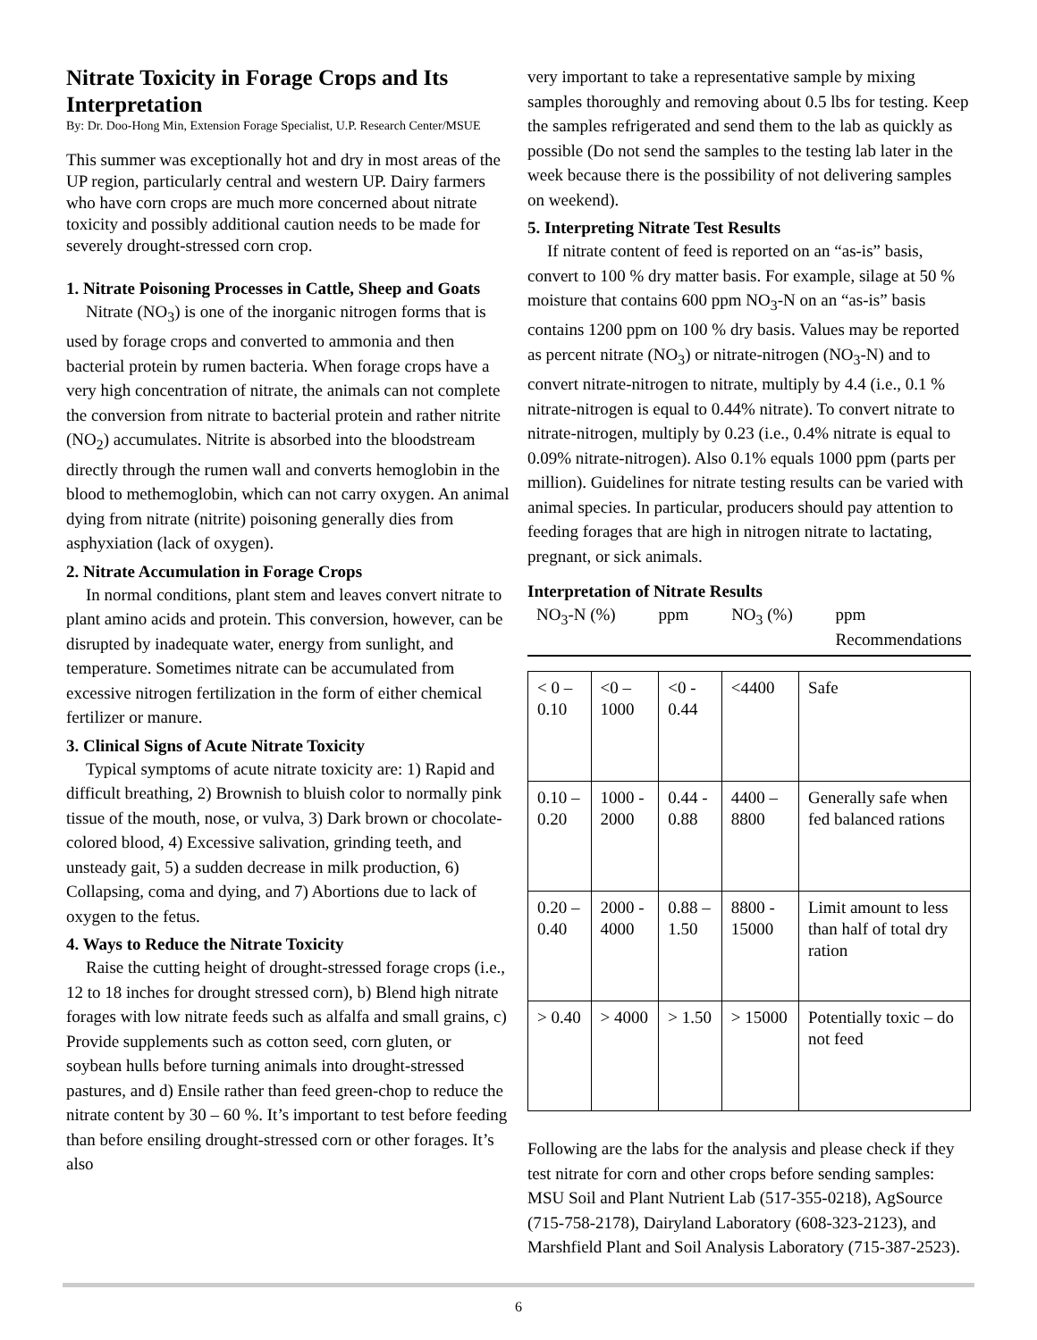Nitrate Toxicity in Forage Crops and Its Interpretation
By: Dr. Doo-Hong Min, Extension Forage Specialist, U.P. Research Center/MSUE
This summer was exceptionally hot and dry in most areas of the UP region, particularly central and western UP. Dairy farmers who have corn crops are much more concerned about nitrate toxicity and possibly additional caution needs to be made for severely drought-stressed corn crop.
1. Nitrate Poisoning Processes in Cattle, Sheep and Goats
Nitrate (NO<sub>3</sub>) is one of the inorganic nitrogen forms that is used by forage crops and converted to ammonia and then bacterial protein by rumen bacteria. When forage crops have a very high concentration of nitrate, the animals can not complete the conversion from nitrate to bacterial protein and rather nitrite (NO<sub>2</sub>) accumulates. Nitrite is absorbed into the bloodstream directly through the rumen wall and converts hemoglobin in the blood to methemoglobin, which can not carry oxygen. An animal dying from nitrate (nitrite) poisoning generally dies from asphyxiation (lack of oxygen).
2. Nitrate Accumulation in Forage Crops
In normal conditions, plant stem and leaves convert nitrate to plant amino acids and protein. This conversion, however, can be disrupted by inadequate water, energy from sunlight, and temperature. Sometimes nitrate can be accumulated from excessive nitrogen fertilization in the form of either chemical fertilizer or manure.
3. Clinical Signs of Acute Nitrate Toxicity
Typical symptoms of acute nitrate toxicity are: 1) Rapid and difficult breathing, 2) Brownish to bluish color to normally pink tissue of the mouth, nose, or vulva, 3) Dark brown or chocolate-colored blood, 4) Excessive salivation, grinding teeth, and unsteady gait, 5) a sudden decrease in milk production, 6) Collapsing, coma and dying, and 7) Abortions due to lack of oxygen to the fetus.
4. Ways to Reduce the Nitrate Toxicity
Raise the cutting height of drought-stressed forage crops (i.e., 12 to 18 inches for drought stressed corn), b) Blend high nitrate forages with low nitrate feeds such as alfalfa and small grains, c) Provide supplements such as cotton seed, corn gluten, or soybean hulls before turning animals into drought-stressed pastures, and d) Ensile rather than feed green-chop to reduce the nitrate content by 30 – 60 %. It’s important to test before feeding than before ensiling drought-stressed corn or other forages. It’s also
very important to take a representative sample by mixing samples thoroughly and removing about 0.5 lbs for testing. Keep the samples refrigerated and send them to the lab as quickly as possible (Do not send the samples to the testing lab later in the week because there is the possibility of not delivering samples on weekend).
5. Interpreting Nitrate Test Results
If nitrate content of feed is reported on an “as-is” basis, convert to 100 % dry matter basis. For example, silage at 50 % moisture that contains 600 ppm NO<sub>3</sub>-N on an “as-is” basis contains 1200 ppm on 100 % dry basis. Values may be reported as percent nitrate (NO<sub>3</sub>) or nitrate-nitrogen (NO<sub>3</sub>-N) and to convert nitrate-nitrogen to nitrate, multiply by 4.4 (i.e., 0.1 % nitrate-nitrogen is equal to 0.44% nitrate). To convert nitrate to nitrate-nitrogen, multiply by 0.23 (i.e., 0.4% nitrate is equal to 0.09% nitrate-nitrogen). Also 0.1% equals 1000 ppm (parts per million). Guidelines for nitrate testing results can be varied with animal species. In particular, producers should pay attention to feeding forages that are high in nitrogen nitrate to lactating, pregnant, or sick animals.
Interpretation of Nitrate Results
NO<sub>3</sub>-N (%) ppm NO<sub>3</sub> (%) ppm
Recommendations
| < 0 – 0.10 | <0 – 1000 | <0 - 0.44 | <4400 | Safe |
| 0.10 – 0.20 | 1000 - 2000 | 0.44 - 0.88 | 4400 – 8800 | Generally safe when fed balanced rations |
| 0.20 – 0.40 | 2000 - 4000 | 0.88 – 1.50 | 8800 - 15000 | Limit amount to less than half of total dry ration |
| > 0.40 | > 4000 | > 1.50 | > 15000 | Potentially toxic – do not feed |
Following are the labs for the analysis and please check if they test nitrate for corn and other crops before sending samples: MSU Soil and Plant Nutrient Lab (517-355-0218), AgSource (715-758-2178), Dairyland Laboratory (608-323-2123), and Marshfield Plant and Soil Analysis Laboratory (715-387-2523).
6